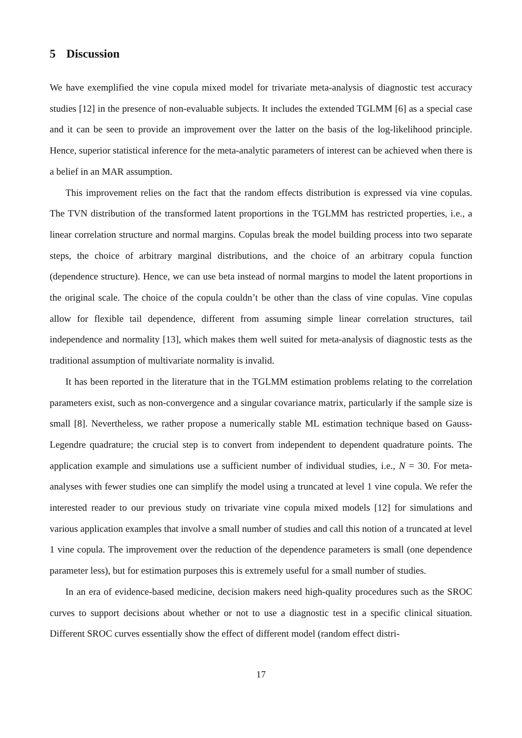5 Discussion
We have exemplified the vine copula mixed model for trivariate meta-analysis of diagnostic test accuracy studies [12] in the presence of non-evaluable subjects. It includes the extended TGLMM [6] as a special case and it can be seen to provide an improvement over the latter on the basis of the log-likelihood principle. Hence, superior statistical inference for the meta-analytic parameters of interest can be achieved when there is a belief in an MAR assumption.
This improvement relies on the fact that the random effects distribution is expressed via vine copulas. The TVN distribution of the transformed latent proportions in the TGLMM has restricted properties, i.e., a linear correlation structure and normal margins. Copulas break the model building process into two separate steps, the choice of arbitrary marginal distributions, and the choice of an arbitrary copula function (dependence structure). Hence, we can use beta instead of normal margins to model the latent proportions in the original scale. The choice of the copula couldn’t be other than the class of vine copulas. Vine copulas allow for flexible tail dependence, different from assuming simple linear correlation structures, tail independence and normality [13], which makes them well suited for meta-analysis of diagnostic tests as the traditional assumption of multivariate normality is invalid.
It has been reported in the literature that in the TGLMM estimation problems relating to the correlation parameters exist, such as non-convergence and a singular covariance matrix, particularly if the sample size is small [8]. Nevertheless, we rather propose a numerically stable ML estimation technique based on Gauss-Legendre quadrature; the crucial step is to convert from independent to dependent quadrature points. The application example and simulations use a sufficient number of individual studies, i.e., N = 30. For meta-analyses with fewer studies one can simplify the model using a truncated at level 1 vine copula. We refer the interested reader to our previous study on trivariate vine copula mixed models [12] for simulations and various application examples that involve a small number of studies and call this notion of a truncated at level 1 vine copula. The improvement over the reduction of the dependence parameters is small (one dependence parameter less), but for estimation purposes this is extremely useful for a small number of studies.
In an era of evidence-based medicine, decision makers need high-quality procedures such as the SROC curves to support decisions about whether or not to use a diagnostic test in a specific clinical situation. Different SROC curves essentially show the effect of different model (random effect distri-
17